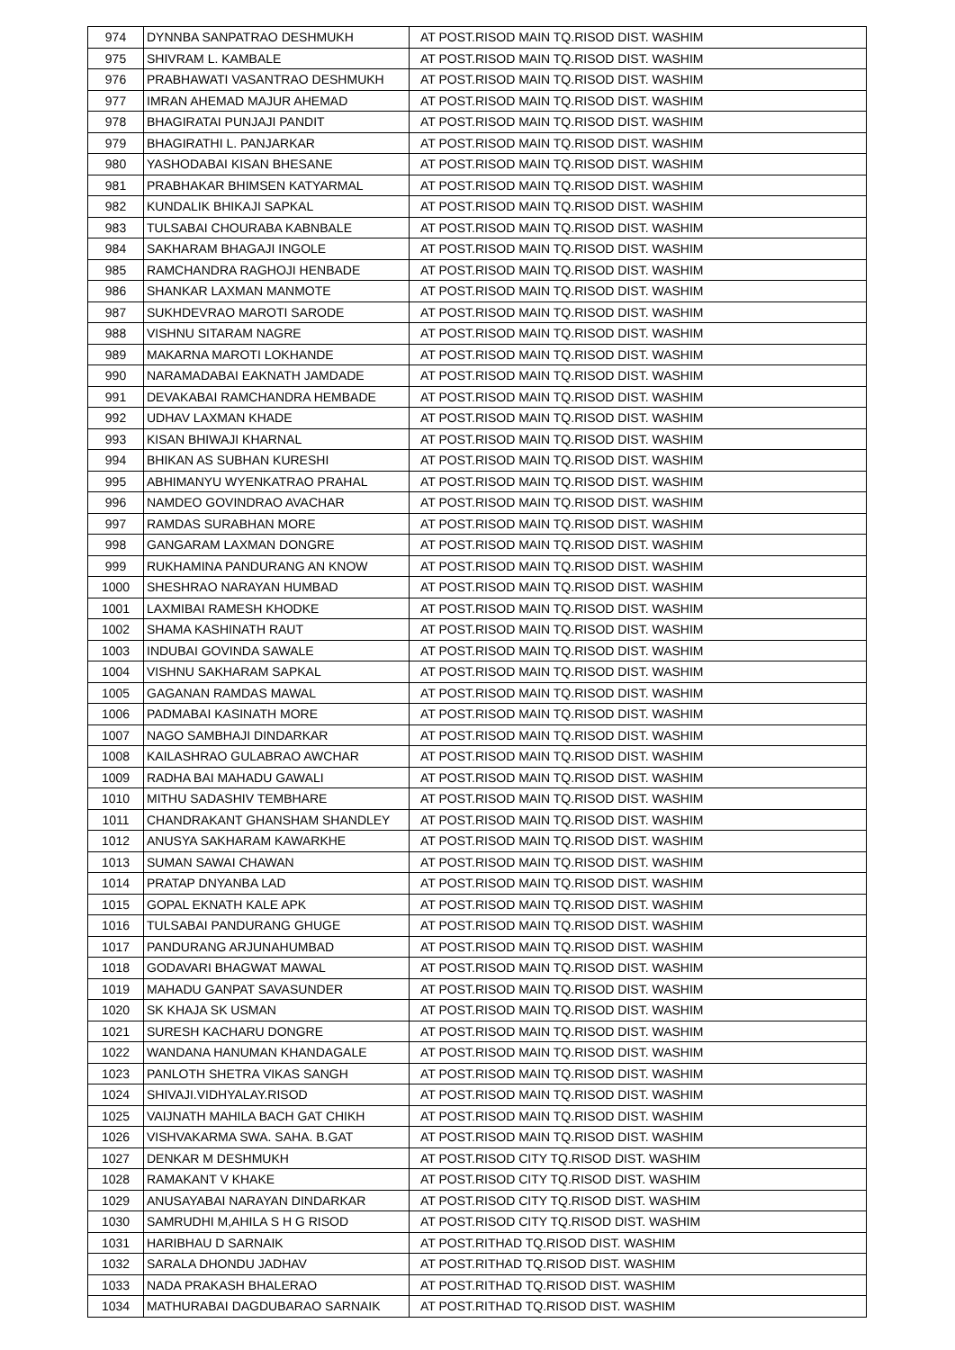| 974 | DYNNBA SANPATRAO DESHMUKH | AT POST.RISOD MAIN TQ.RISOD DIST. WASHIM |
| 975 | SHIVRAM L. KAMBALE | AT POST.RISOD MAIN TQ.RISOD DIST. WASHIM |
| 976 | PRABHAWATI VASANTRAO DESHMUKH | AT POST.RISOD MAIN TQ.RISOD DIST. WASHIM |
| 977 | IMRAN AHEMAD MAJUR AHEMAD | AT POST.RISOD MAIN TQ.RISOD DIST. WASHIM |
| 978 | BHAGIRATAI PUNJAJI PANDIT | AT POST.RISOD MAIN TQ.RISOD DIST. WASHIM |
| 979 | BHAGIRATHI L. PANJARKAR | AT POST.RISOD MAIN TQ.RISOD DIST. WASHIM |
| 980 | YASHODABAI KISAN BHESANE | AT POST.RISOD MAIN TQ.RISOD DIST. WASHIM |
| 981 | PRABHAKAR BHIMSEN KATYARMAL | AT POST.RISOD MAIN TQ.RISOD DIST. WASHIM |
| 982 | KUNDALIK BHIKAJI SAPKAL | AT POST.RISOD MAIN TQ.RISOD DIST. WASHIM |
| 983 | TULSABAI CHOURABA KABNBALE | AT POST.RISOD MAIN TQ.RISOD DIST. WASHIM |
| 984 | SAKHARAM BHAGAJI INGOLE | AT POST.RISOD MAIN TQ.RISOD DIST. WASHIM |
| 985 | RAMCHANDRA RAGHOJI HENBADE | AT POST.RISOD MAIN TQ.RISOD DIST. WASHIM |
| 986 | SHANKAR LAXMAN MANMOTE | AT POST.RISOD MAIN TQ.RISOD DIST. WASHIM |
| 987 | SUKHDEVRAO MAROTI SARODE | AT POST.RISOD MAIN TQ.RISOD DIST. WASHIM |
| 988 | VISHNU SITARAM NAGRE | AT POST.RISOD MAIN TQ.RISOD DIST. WASHIM |
| 989 | MAKARNA MAROTI LOKHANDE | AT POST.RISOD MAIN TQ.RISOD DIST. WASHIM |
| 990 | NARAMADABAI EAKNATH JAMDADE | AT POST.RISOD MAIN TQ.RISOD DIST. WASHIM |
| 991 | DEVAKABAI RAMCHANDRA HEMBADE | AT POST.RISOD MAIN TQ.RISOD DIST. WASHIM |
| 992 | UDHAV LAXMAN KHADE | AT POST.RISOD MAIN TQ.RISOD DIST. WASHIM |
| 993 | KISAN BHIWAJI KHARNAL | AT POST.RISOD MAIN TQ.RISOD DIST. WASHIM |
| 994 | BHIKAN AS SUBHAN KURESHI | AT POST.RISOD MAIN TQ.RISOD DIST. WASHIM |
| 995 | ABHIMANYU WYENKATRAO PRAHAL | AT POST.RISOD MAIN TQ.RISOD DIST. WASHIM |
| 996 | NAMDEO GOVINDRAO AVACHAR | AT POST.RISOD MAIN TQ.RISOD DIST. WASHIM |
| 997 | RAMDAS SURABHAN MORE | AT POST.RISOD MAIN TQ.RISOD DIST. WASHIM |
| 998 | GANGARAM LAXMAN DONGRE | AT POST.RISOD MAIN TQ.RISOD DIST. WASHIM |
| 999 | RUKHAMINA PANDURANG AN KNOW | AT POST.RISOD MAIN TQ.RISOD DIST. WASHIM |
| 1000 | SHESHRAO NARAYAN HUMBAD | AT POST.RISOD MAIN TQ.RISOD DIST. WASHIM |
| 1001 | LAXMIBAI RAMESH KHODKE | AT POST.RISOD MAIN TQ.RISOD DIST. WASHIM |
| 1002 | SHAMA KASHINATH RAUT | AT POST.RISOD MAIN TQ.RISOD DIST. WASHIM |
| 1003 | INDUBAI GOVINDA SAWALE | AT POST.RISOD MAIN TQ.RISOD DIST. WASHIM |
| 1004 | VISHNU SAKHARAM SAPKAL | AT POST.RISOD MAIN TQ.RISOD DIST. WASHIM |
| 1005 | GAGANAN RAMDAS MAWAL | AT POST.RISOD MAIN TQ.RISOD DIST. WASHIM |
| 1006 | PADMABAI KASINATH MORE | AT POST.RISOD MAIN TQ.RISOD DIST. WASHIM |
| 1007 | NAGO SAMBHAJI DINDARKAR | AT POST.RISOD MAIN TQ.RISOD DIST. WASHIM |
| 1008 | KAILASHRAO GULABRAO AWCHAR | AT POST.RISOD MAIN TQ.RISOD DIST. WASHIM |
| 1009 | RADHA BAI MAHADU GAWALI | AT POST.RISOD MAIN TQ.RISOD DIST. WASHIM |
| 1010 | MITHU SADASHIV TEMBHARE | AT POST.RISOD MAIN TQ.RISOD DIST. WASHIM |
| 1011 | CHANDRAKANT GHANSHAM SHANDLEY | AT POST.RISOD MAIN TQ.RISOD DIST. WASHIM |
| 1012 | ANUSYA SAKHARAM KAWARKHE | AT POST.RISOD MAIN TQ.RISOD DIST. WASHIM |
| 1013 | SUMAN SAWAI CHAWAN | AT POST.RISOD MAIN TQ.RISOD DIST. WASHIM |
| 1014 | PRATAP DNYANBA LAD | AT POST.RISOD MAIN TQ.RISOD DIST. WASHIM |
| 1015 | GOPAL EKNATH KALE APK | AT POST.RISOD MAIN TQ.RISOD DIST. WASHIM |
| 1016 | TULSABAI PANDURANG GHUGE | AT POST.RISOD MAIN TQ.RISOD DIST. WASHIM |
| 1017 | PANDURANG ARJUNAHUMBAD | AT POST.RISOD MAIN TQ.RISOD DIST. WASHIM |
| 1018 | GODAVARI BHAGWAT MAWAL | AT POST.RISOD MAIN TQ.RISOD DIST. WASHIM |
| 1019 | MAHADU GANPAT SAVASUNDER | AT POST.RISOD MAIN TQ.RISOD DIST. WASHIM |
| 1020 | SK KHAJA SK USMAN | AT POST.RISOD MAIN TQ.RISOD DIST. WASHIM |
| 1021 | SURESH KACHARU DONGRE | AT POST.RISOD MAIN TQ.RISOD DIST. WASHIM |
| 1022 | WANDANA HANUMAN KHANDAGALE | AT POST.RISOD MAIN TQ.RISOD DIST. WASHIM |
| 1023 | PANLOTH SHETRA VIKAS SANGH | AT POST.RISOD MAIN TQ.RISOD DIST. WASHIM |
| 1024 | SHIVAJI.VIDHYALAY.RISOD | AT POST.RISOD MAIN TQ.RISOD DIST. WASHIM |
| 1025 | VAIJNATH MAHILA BACH GAT CHIKH | AT POST.RISOD MAIN TQ.RISOD DIST. WASHIM |
| 1026 | VISHVAKARMA SWA. SAHA. B.GAT | AT POST.RISOD MAIN TQ.RISOD DIST. WASHIM |
| 1027 | DENKAR M DESHMUKH | AT POST.RISOD CITY TQ.RISOD DIST. WASHIM |
| 1028 | RAMAKANT V KHAKE | AT POST.RISOD CITY TQ.RISOD DIST. WASHIM |
| 1029 | ANUSAYABAI NARAYAN DINDARKAR | AT POST.RISOD CITY TQ.RISOD DIST. WASHIM |
| 1030 | SAMRUDHI M,AHILA S H G RISOD | AT POST.RISOD CITY TQ.RISOD DIST. WASHIM |
| 1031 | HARIBHAU D SARNAIK | AT POST.RITHAD TQ.RISOD DIST. WASHIM |
| 1032 | SARALA DHONDU JADHAV | AT POST.RITHAD TQ.RISOD DIST. WASHIM |
| 1033 | NADA PRAKASH BHALERAO | AT POST.RITHAD TQ.RISOD DIST. WASHIM |
| 1034 | MATHURABAI DAGDUBARAO SARNAIK | AT POST.RITHAD TQ.RISOD DIST. WASHIM |